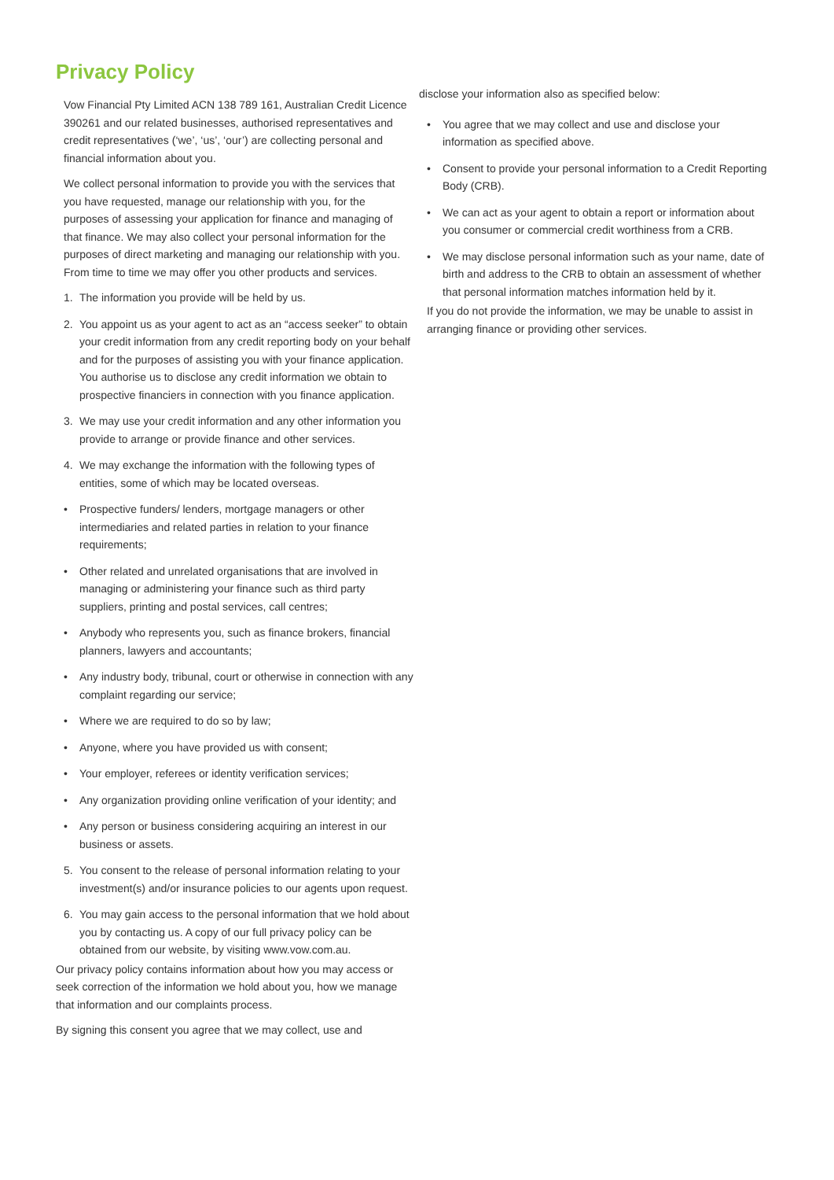Privacy Policy
Vow Financial Pty Limited ACN 138 789 161, Australian Credit Licence 390261 and our related businesses, authorised representatives and credit representatives (‘we’, ‘us’, ‘our’) are collecting personal and financial information about you.
We collect personal information to provide you with the services that you have requested, manage our relationship with you, for the purposes of assessing your application for finance and managing of that finance. We may also collect your personal information for the purposes of direct marketing and managing our relationship with you. From time to time we may offer you other products and services.
1. The information you provide will be held by us.
2. You appoint us as your agent to act as an “access seeker” to obtain your credit information from any credit reporting body on your behalf and for the purposes of assisting you with your finance application. You authorise us to disclose any credit information we obtain to prospective financiers in connection with you finance application.
3. We may use your credit information and any other information you provide to arrange or provide finance and other services.
4. We may exchange the information with the following types of entities, some of which may be located overseas.
• Prospective funders/ lenders, mortgage managers or other intermediaries and related parties in relation to your finance requirements;
• Other related and unrelated organisations that are involved in managing or administering your finance such as third party suppliers, printing and postal services, call centres;
• Anybody who represents you, such as finance brokers, financial planners, lawyers and accountants;
• Any industry body, tribunal, court or otherwise in connection with any complaint regarding our service;
• Where we are required to do so by law;
• Anyone, where you have provided us with consent;
• Your employer, referees or identity verification services;
• Any organization providing online verification of your identity; and
• Any person or business considering acquiring an interest in our business or assets.
5. You consent to the release of personal information relating to your investment(s) and/or insurance policies to our agents upon request.
6. You may gain access to the personal information that we hold about you by contacting us. A copy of our full privacy policy can be obtained from our website, by visiting www.vow.com.au.
Our privacy policy contains information about how you may access or seek correction of the information we hold about you, how we manage that information and our complaints process.
By signing this consent you agree that we may collect, use and
disclose your information also as specified below:
• You agree that we may collect and use and disclose your information as specified above.
• Consent to provide your personal information to a Credit Reporting Body (CRB).
• We can act as your agent to obtain a report or information about you consumer or commercial credit worthiness from a CRB.
• We may disclose personal information such as your name, date of birth and address to the CRB to obtain an assessment of whether that personal information matches information held by it.
If you do not provide the information, we may be unable to assist in arranging finance or providing other services.